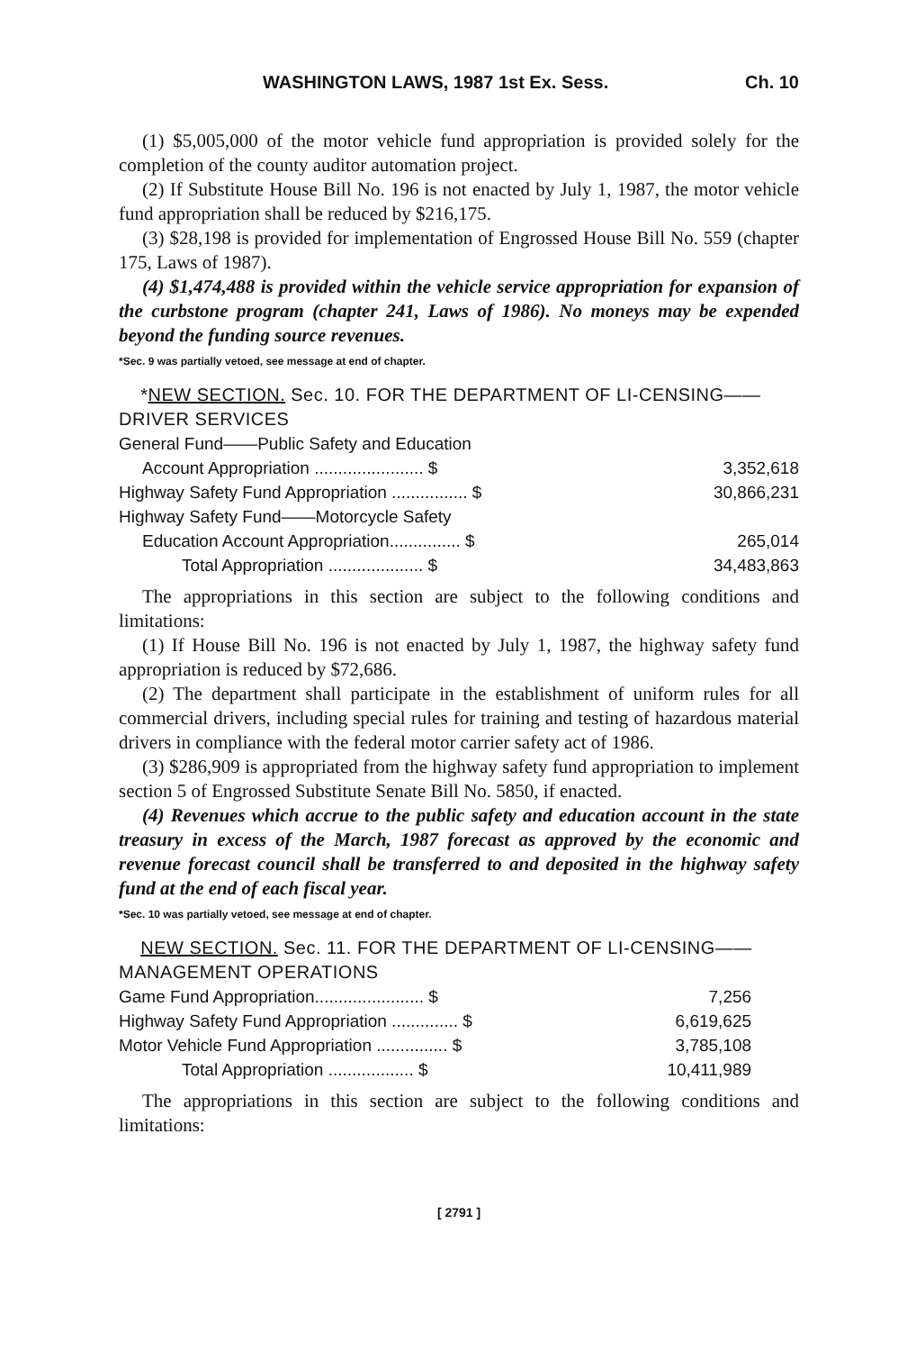WASHINGTON LAWS, 1987 1st Ex. Sess. Ch. 10
(1) $5,005,000 of the motor vehicle fund appropriation is provided solely for the completion of the county auditor automation project.
(2) If Substitute House Bill No. 196 is not enacted by July 1, 1987, the motor vehicle fund appropriation shall be reduced by $216,175.
(3) $28,198 is provided for implementation of Engrossed House Bill No. 559 (chapter 175, Laws of 1987).
(4) $1,474,488 is provided within the vehicle service appropriation for expansion of the curbstone program (chapter 241, Laws of 1986). No moneys may be expended beyond the funding source revenues.
*Sec. 9 was partially vetoed, see message at end of chapter.
*NEW SECTION. Sec. 10. FOR THE DEPARTMENT OF LI-CENSING——DRIVER SERVICES
| General Fund——Public Safety and Education | |
| Account Appropriation ....................... $ | 3,352,618 |
| Highway Safety Fund Appropriation ................ $ | 30,866,231 |
| Highway Safety Fund——Motorcycle Safety | |
| Education Account Appropriation............... $ | 265,014 |
| Total Appropriation .................... $ | 34,483,863 |
The appropriations in this section are subject to the following conditions and limitations:
(1) If House Bill No. 196 is not enacted by July 1, 1987, the highway safety fund appropriation is reduced by $72,686.
(2) The department shall participate in the establishment of uniform rules for all commercial drivers, including special rules for training and testing of hazardous material drivers in compliance with the federal motor carrier safety act of 1986.
(3) $286,909 is appropriated from the highway safety fund appropriation to implement section 5 of Engrossed Substitute Senate Bill No. 5850, if enacted.
(4) Revenues which accrue to the public safety and education account in the state treasury in excess of the March, 1987 forecast as approved by the economic and revenue forecast council shall be transferred to and deposited in the highway safety fund at the end of each fiscal year.
*Sec. 10 was partially vetoed, see message at end of chapter.
NEW SECTION. Sec. 11. FOR THE DEPARTMENT OF LI-CENSING——MANAGEMENT OPERATIONS
| Game Fund Appropriation....................... $ | 7,256 |
| Highway Safety Fund Appropriation .............. $ | 6,619,625 |
| Motor Vehicle Fund Appropriation ............... $ | 3,785,108 |
| Total Appropriation .................. $ | 10,411,989 |
The appropriations in this section are subject to the following conditions and limitations:
[ 2791 ]